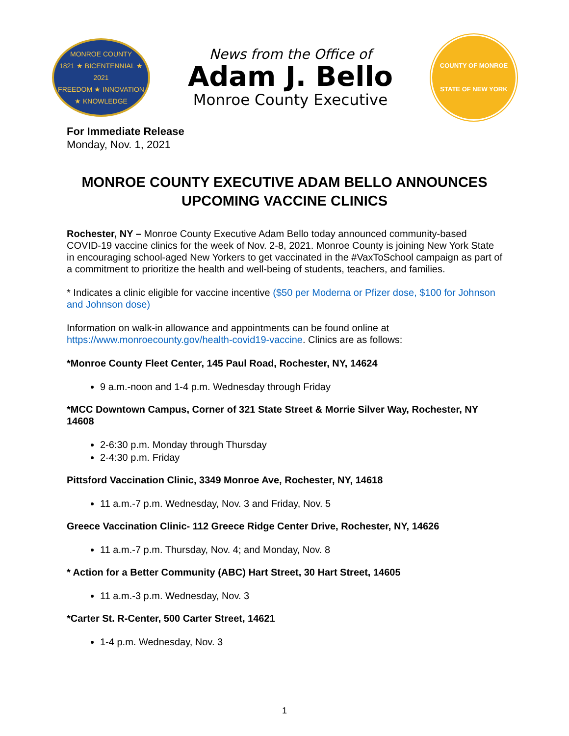MONROE COUNTY
1821 ★ BICENTENNIAL ★ 2021
FREEDOM ★ INNOVATION ★ KNOWLEDGE
News from the Office of
Adam J. Bello
Monroe County Executive
COUNTY OF MONROE
STATE OF NEW YORK
For Immediate Release
Monday, Nov. 1, 2021
MONROE COUNTY EXECUTIVE ADAM BELLO ANNOUNCES UPCOMING VACCINE CLINICS
Rochester, NY – Monroe County Executive Adam Bello today announced community-based COVID-19 vaccine clinics for the week of Nov. 2-8, 2021. Monroe County is joining New York State in encouraging school-aged New Yorkers to get vaccinated in the #VaxToSchool campaign as part of a commitment to prioritize the health and well-being of students, teachers, and families.
* Indicates a clinic eligible for vaccine incentive ($50 per Moderna or Pfizer dose, $100 for Johnson and Johnson dose)
Information on walk-in allowance and appointments can be found online at https://www.monroecounty.gov/health-covid19-vaccine. Clinics are as follows:
*Monroe County Fleet Center, 145 Paul Road, Rochester, NY, 14624
9 a.m.-noon and 1-4 p.m. Wednesday through Friday
*MCC Downtown Campus, Corner of 321 State Street & Morrie Silver Way, Rochester, NY 14608
2-6:30 p.m. Monday through Thursday
2-4:30 p.m. Friday
Pittsford Vaccination Clinic, 3349 Monroe Ave, Rochester, NY, 14618
11 a.m.-7 p.m. Wednesday, Nov. 3 and Friday, Nov. 5
Greece Vaccination Clinic- 112 Greece Ridge Center Drive, Rochester, NY, 14626
11 a.m.-7 p.m. Thursday, Nov. 4; and Monday, Nov. 8
* Action for a Better Community (ABC) Hart Street, 30 Hart Street, 14605
11 a.m.-3 p.m. Wednesday, Nov. 3
*Carter St. R-Center, 500 Carter Street, 14621
1-4 p.m. Wednesday, Nov. 3
1